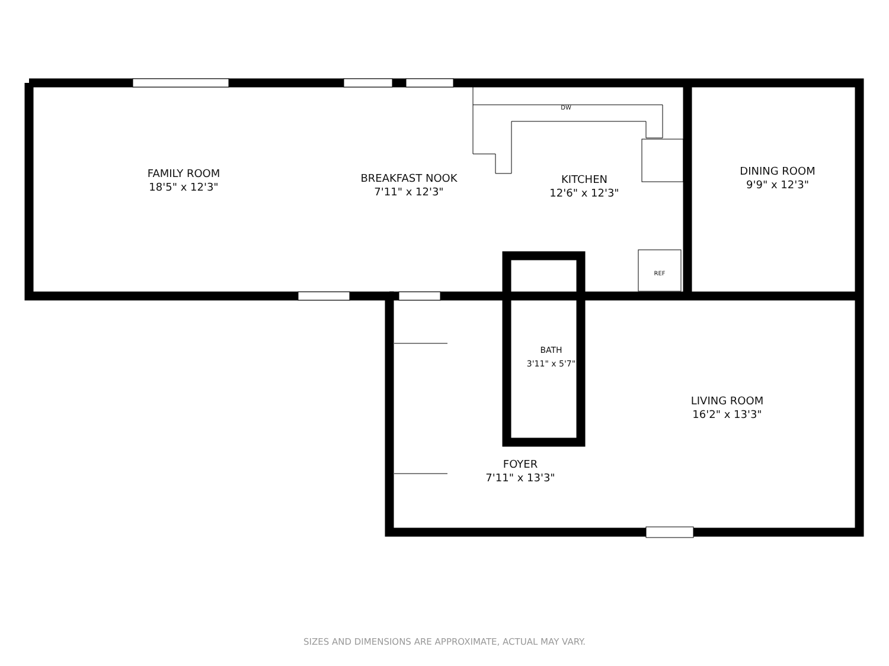FAMILY ROOM
18'5" x 12'3"
BREAKFAST NOOK
7'11" x 12'3"
KITCHEN
12'6" x 12'3"
DINING ROOM
9'9" x 12'3"
DW
REF
BATH
3'11" x 5'7"
LIVING ROOM
16'2" x 13'3"
FOYER
7'11" x 13'3"
SIZES AND DIMENSIONS ARE APPROXIMATE, ACTUAL MAY VARY.